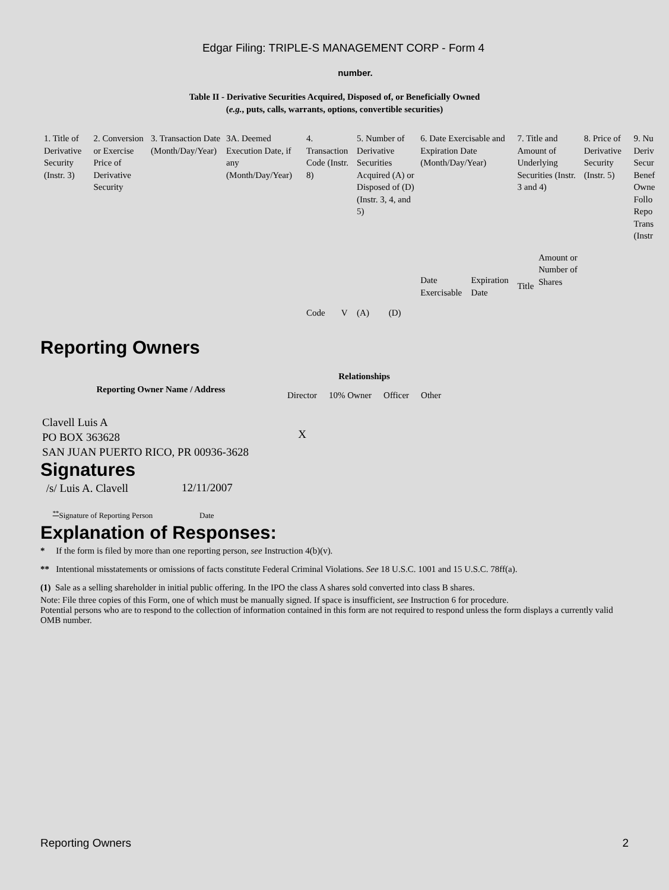Edgar Filing: TRIPLE-S MANAGEMENT CORP - Form 4
number.
Table II - Derivative Securities Acquired, Disposed of, or Beneficially Owned
(e.g., puts, calls, warrants, options, convertible securities)
| 1. Title of Derivative Security (Instr. 3) | 2. Conversion or Exercise Price of Derivative Security | 3. Transaction Date (Month/Day/Year) | 3A. Deemed Execution Date, if any (Month/Day/Year) | 4. Transaction Code (Instr. 8) | | 5. Number of Derivative Securities Acquired (A) or Disposed of (D) (Instr. 3, 4, and 5) | | 6. Date Exercisable and Expiration Date (Month/Day/Year) | | 7. Title and Amount of Underlying Securities (Instr. 3 and 4) | | 8. Price of Derivative Security (Instr. 5) | 9. Nu Deriv Secur Benef Owne Follo Repo Trans (Instr |
| | | | | Code | V | (A) | (D) | Date Exercisable | Expiration Date | Title | Amount or Number of Shares | | |
Reporting Owners
| Reporting Owner Name / Address | Relationships | | | |
| --- | --- | --- | --- | --- |
| | Director | 10% Owner | Officer | Other |
| Clavell Luis A PO BOX 363628 SAN JUAN PUERTO RICO, PR 00936-3628 | X | | | |
Signatures
| /s/ Luis A. Clavell | 12/11/2007 |
| <sup>**</sup> Signature of Reporting Person | Date |
Explanation of Responses:
* If the form is filed by more than one reporting person, see Instruction 4(b)(v).
** Intentional misstatements or omissions of facts constitute Federal Criminal Violations. See 18 U.S.C. 1001 and 15 U.S.C. 78ff(a).
(1) Sale as a selling shareholder in initial public offering. In the IPO the class A shares sold converted into class B shares.
Note: File three copies of this Form, one of which must be manually signed. If space is insufficient, see Instruction 6 for procedure.
Potential persons who are to respond to the collection of information contained in this form are not required to respond unless the form displays a currently valid OMB number.
Reporting Owners 2